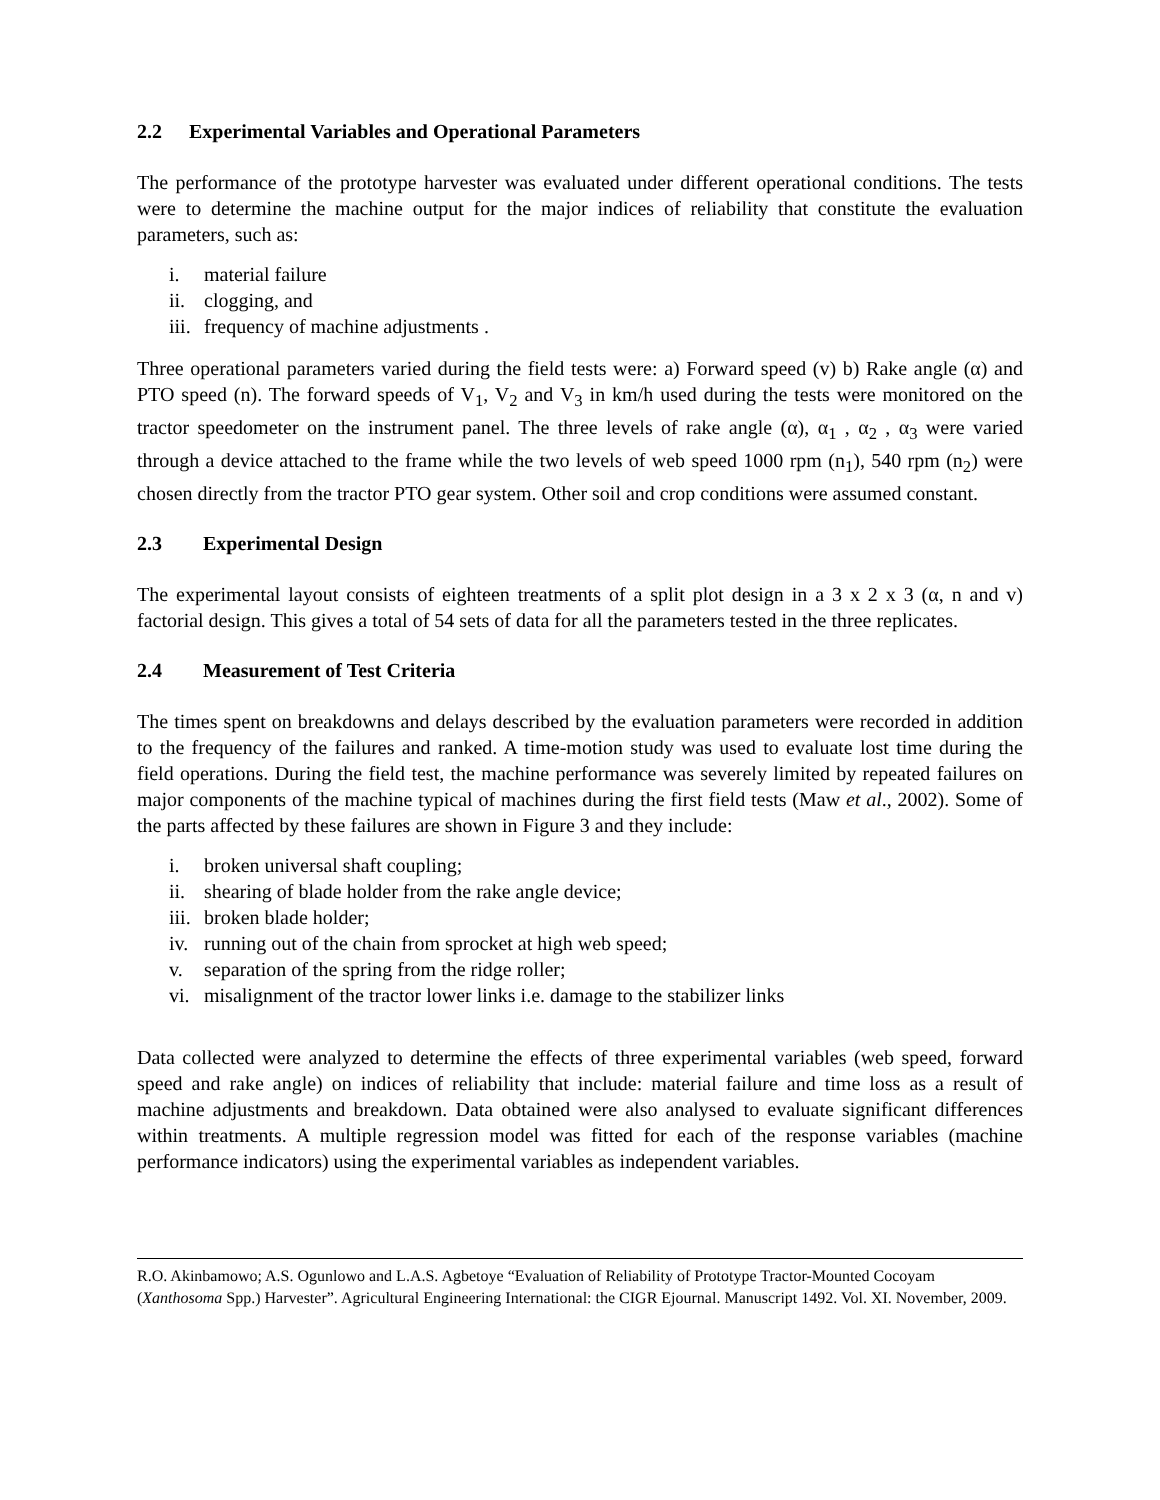2.2 Experimental Variables and Operational Parameters
The performance of the prototype harvester was evaluated under different operational conditions. The tests were to determine the machine output for the major indices of reliability that constitute the evaluation parameters, such as:
i. material failure
ii. clogging, and
iii. frequency of machine adjustments .
Three operational parameters varied during the field tests were: a) Forward speed (v) b) Rake angle (α) and PTO speed (n). The forward speeds of V<sub>1</sub>, V<sub>2</sub> and V<sub>3</sub> in km/h used during the tests were monitored on the tractor speedometer on the instrument panel. The three levels of rake angle (α), α<sub>1</sub> , α<sub>2</sub> , α<sub>3</sub> were varied through a device attached to the frame while the two levels of web speed 1000 rpm (n<sub>1</sub>), 540 rpm (n<sub>2</sub>) were chosen directly from the tractor PTO gear system. Other soil and crop conditions were assumed constant.
2.3 Experimental Design
The experimental layout consists of eighteen treatments of a split plot design in a 3 x 2 x 3 (α, n and v) factorial design. This gives a total of 54 sets of data for all the parameters tested in the three replicates.
2.4 Measurement of Test Criteria
The times spent on breakdowns and delays described by the evaluation parameters were recorded in addition to the frequency of the failures and ranked. A time-motion study was used to evaluate lost time during the field operations. During the field test, the machine performance was severely limited by repeated failures on major components of the machine typical of machines during the first field tests (Maw et al., 2002). Some of the parts affected by these failures are shown in Figure 3 and they include:
i. broken universal shaft coupling;
ii. shearing of blade holder from the rake angle device;
iii. broken blade holder;
iv. running out of the chain from sprocket at high web speed;
v. separation of the spring from the ridge roller;
vi. misalignment of the tractor lower links i.e. damage to the stabilizer links
Data collected were analyzed to determine the effects of three experimental variables (web speed, forward speed and rake angle) on indices of reliability that include: material failure and time loss as a result of machine adjustments and breakdown. Data obtained were also analysed to evaluate significant differences within treatments. A multiple regression model was fitted for each of the response variables (machine performance indicators) using the experimental variables as independent variables.
R.O. Akinbamowo; A.S. Ogunlowo and L.A.S. Agbetoye “Evaluation of Reliability of Prototype Tractor-Mounted Cocoyam (Xanthosoma Spp.) Harvester”. Agricultural Engineering International: the CIGR Ejournal. Manuscript 1492. Vol. XI. November, 2009.